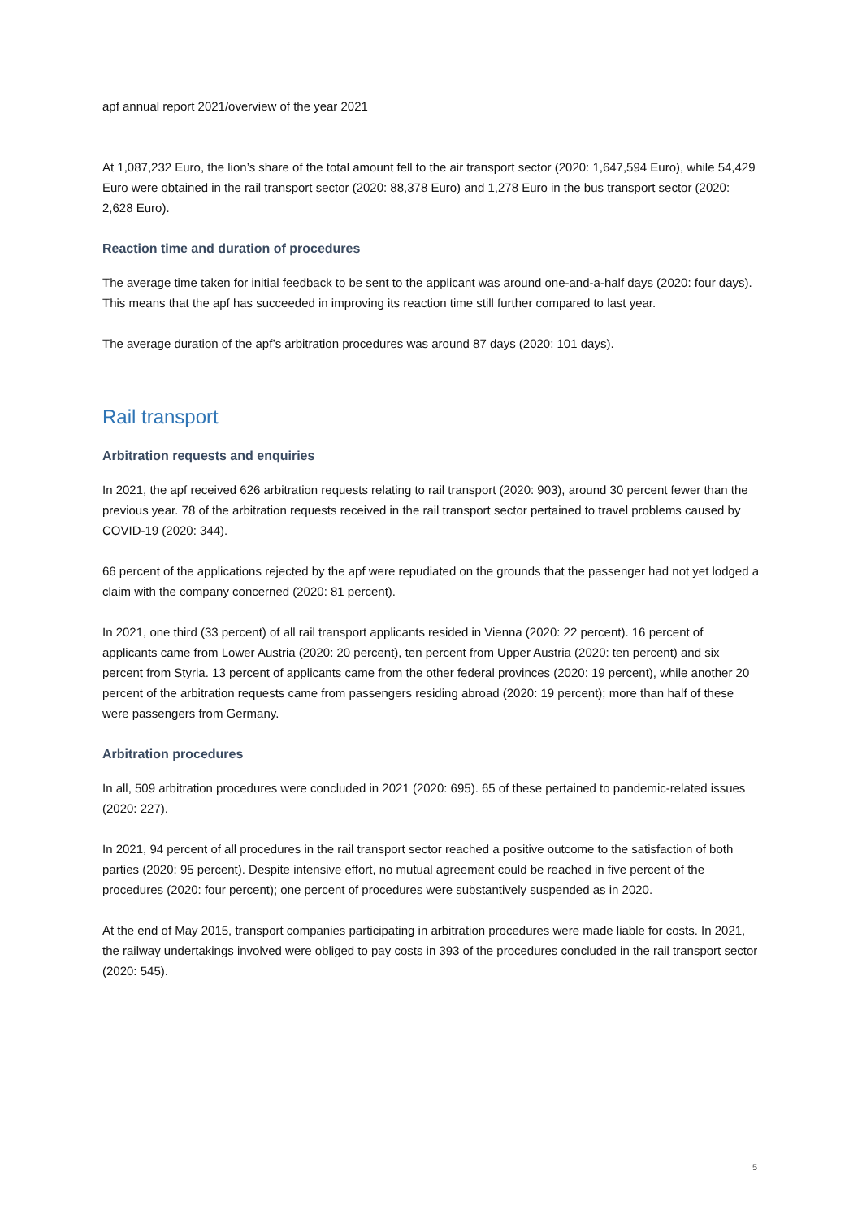apf annual report 2021/overview of the year 2021
At 1,087,232 Euro, the lion’s share of the total amount fell to the air transport sector (2020: 1,647,594 Euro), while 54,429 Euro were obtained in the rail transport sector (2020: 88,378 Euro) and 1,278 Euro in the bus transport sector (2020: 2,628 Euro).
Reaction time and duration of procedures
The average time taken for initial feedback to be sent to the applicant was around one-and-a-half days (2020: four days). This means that the apf has succeeded in improving its reaction time still further compared to last year.
The average duration of the apf’s arbitration procedures was around 87 days (2020: 101 days).
Rail transport
Arbitration requests and enquiries
In 2021, the apf received 626 arbitration requests relating to rail transport (2020: 903), around 30 percent fewer than the previous year. 78 of the arbitration requests received in the rail transport sector pertained to travel problems caused by COVID-19 (2020: 344).
66 percent of the applications rejected by the apf were repudiated on the grounds that the passenger had not yet lodged a claim with the company concerned (2020: 81 percent).
In 2021, one third (33 percent) of all rail transport applicants resided in Vienna (2020: 22 percent). 16 percent of applicants came from Lower Austria (2020: 20 percent), ten percent from Upper Austria (2020: ten percent) and six percent from Styria. 13 percent of applicants came from the other federal provinces (2020: 19 percent), while another 20 percent of the arbitration requests came from passengers residing abroad (2020: 19 percent); more than half of these were passengers from Germany.
Arbitration procedures
In all, 509 arbitration procedures were concluded in 2021 (2020: 695). 65 of these pertained to pandemic-related issues (2020: 227).
In 2021, 94 percent of all procedures in the rail transport sector reached a positive outcome to the satisfaction of both parties (2020: 95 percent). Despite intensive effort, no mutual agreement could be reached in five percent of the procedures (2020: four percent); one percent of procedures were substantively suspended as in 2020.
At the end of May 2015, transport companies participating in arbitration procedures were made liable for costs. In 2021, the railway undertakings involved were obliged to pay costs in 393 of the procedures concluded in the rail transport sector (2020: 545).
5